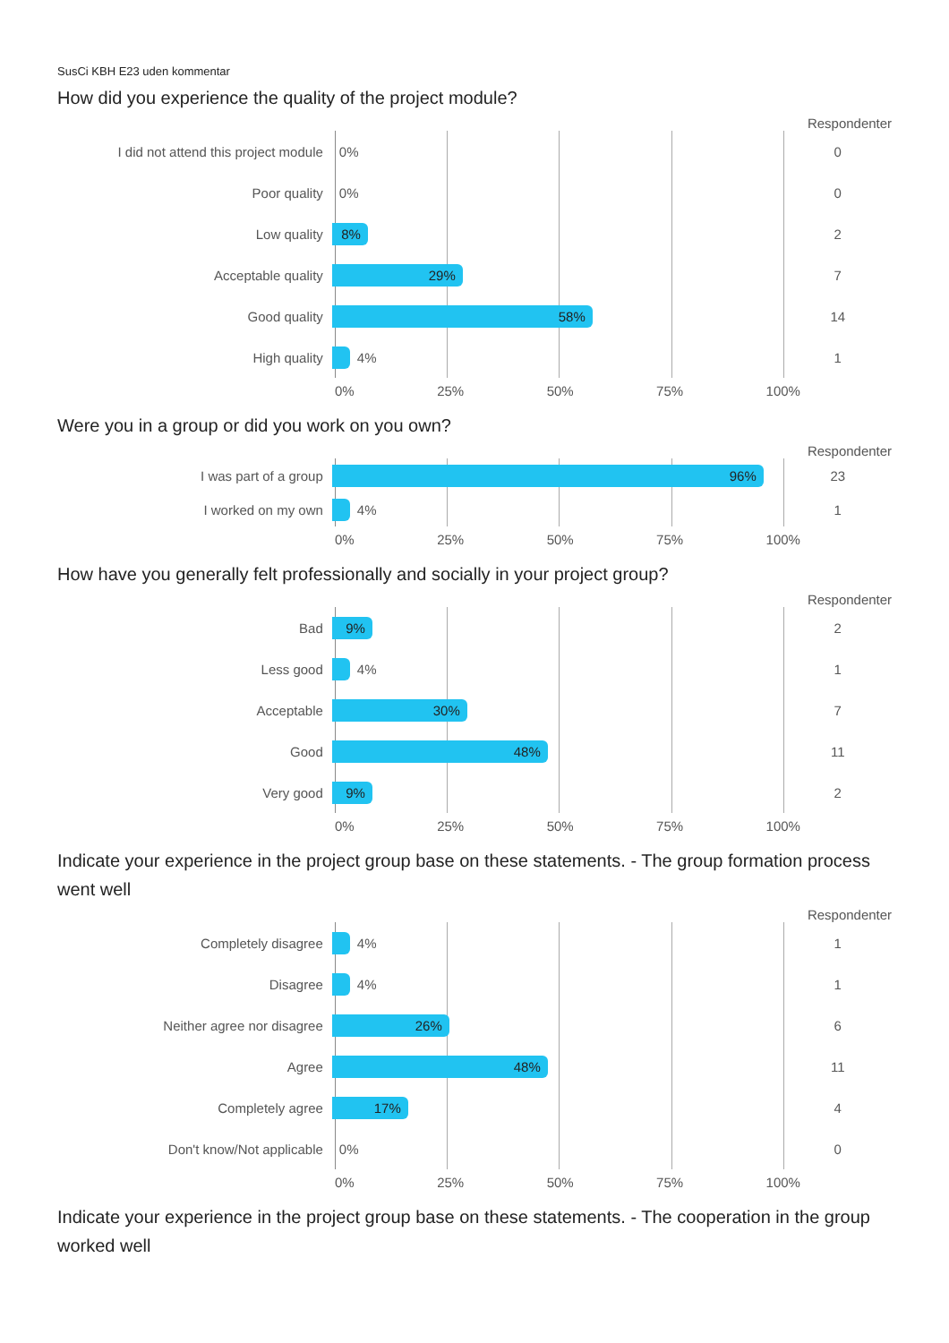SusCi KBH E23 uden kommentar
How did you experience the quality of the project module?
Respondenter
I did not attend this project module
0%
0
Poor quality
0%
0
Low quality
8%
2
Acceptable quality
29%
7
Good quality
58%
14
High quality
4%
1
0% 25% 50% 75% 100%
Were you in a group or did you work on you own?
Respondenter
I was part of a group
96%
23
I worked on my own
4%
1
0% 25% 50% 75% 100%
How have you generally felt professionally and socially in your project group?
Respondenter
Bad
9%
2
Less good
4%
1
Acceptable
30%
7
Good
48%
11
Very good
9%
2
0% 25% 50% 75% 100%
Indicate your experience in the project group base on these statements. - The group formation process went well
Respondenter
Completely disagree
4%
1
Disagree
4%
1
Neither agree nor disagree
26%
6
Agree
48%
11
Completely agree
17%
4
Don't know/Not applicable
0%
0
0% 25% 50% 75% 100%
Indicate your experience in the project group base on these statements. - The cooperation in the group worked well